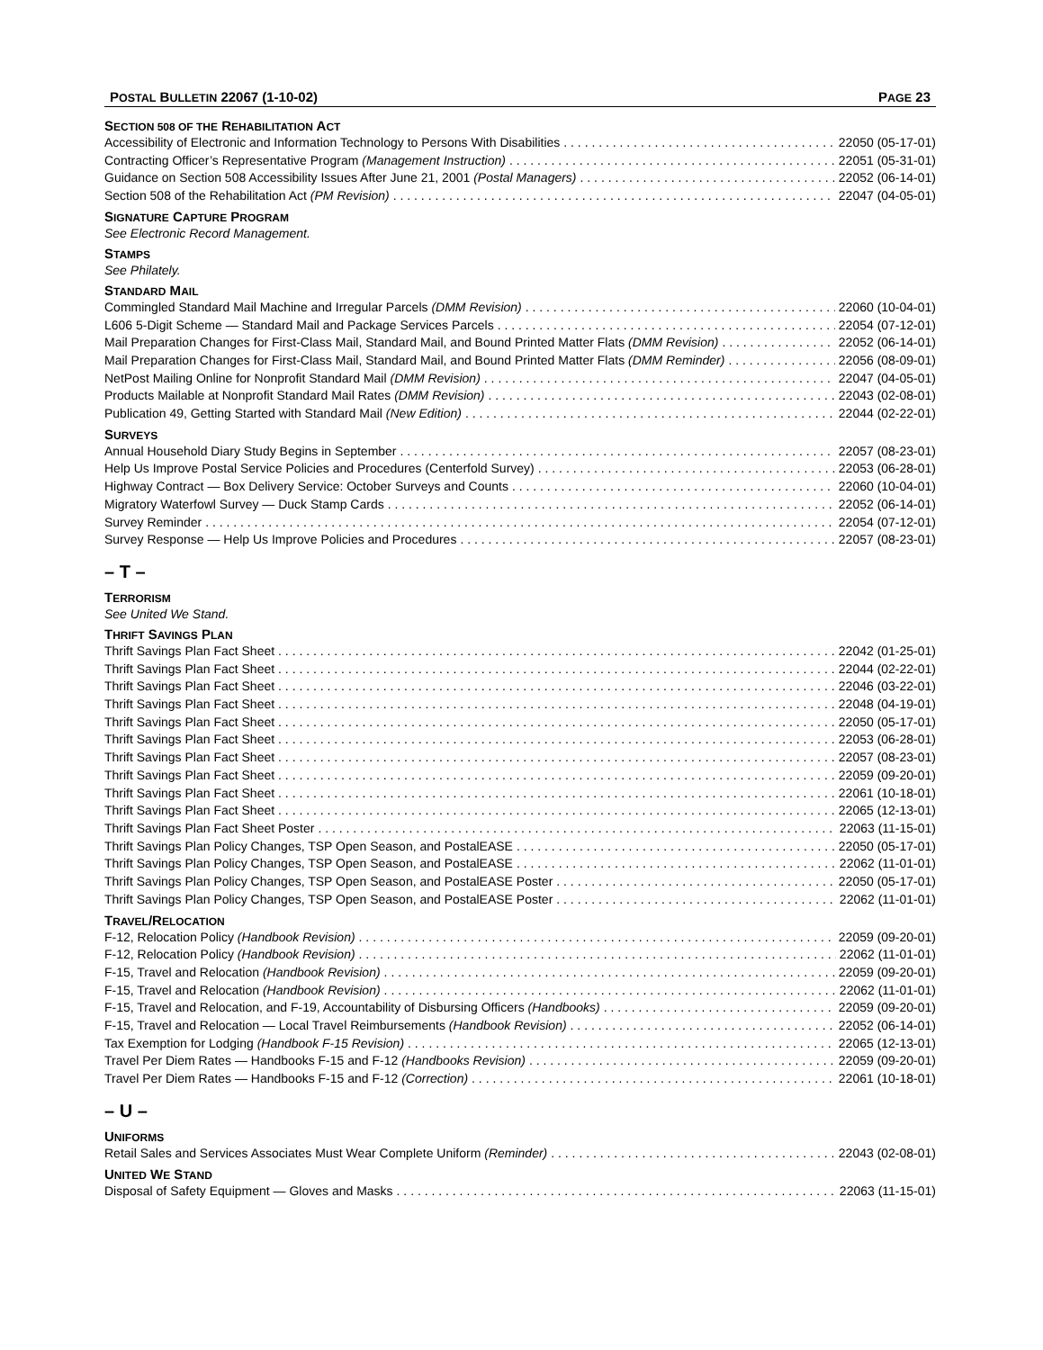POSTAL BULLETIN 22067 (1-10-02) PAGE 23
SECTION 508 OF THE REHABILITATION ACT
Accessibility of Electronic and Information Technology to Persons With Disabilities 22050 (05-17-01)
Contracting Officer’s Representative Program (Management Instruction) 22051 (05-31-01)
Guidance on Section 508 Accessibility Issues After June 21, 2001 (Postal Managers) 22052 (06-14-01)
Section 508 of the Rehabilitation Act (PM Revision) 22047 (04-05-01)
SIGNATURE CAPTURE PROGRAM
See Electronic Record Management.
STAMPS
See Philately.
STANDARD MAIL
Commingled Standard Mail Machine and Irregular Parcels (DMM Revision) 22060 (10-04-01)
L606 5-Digit Scheme — Standard Mail and Package Services Parcels 22054 (07-12-01)
Mail Preparation Changes for First-Class Mail, Standard Mail, and Bound Printed Matter Flats (DMM Revision) 22052 (06-14-01)
Mail Preparation Changes for First-Class Mail, Standard Mail, and Bound Printed Matter Flats (DMM Reminder) 22056 (08-09-01)
NetPost Mailing Online for Nonprofit Standard Mail (DMM Revision) 22047 (04-05-01)
Products Mailable at Nonprofit Standard Mail Rates (DMM Revision) 22043 (02-08-01)
Publication 49, Getting Started with Standard Mail (New Edition) 22044 (02-22-01)
SURVEYS
Annual Household Diary Study Begins in September 22057 (08-23-01)
Help Us Improve Postal Service Policies and Procedures (Centerfold Survey) 22053 (06-28-01)
Highway Contract — Box Delivery Service: October Surveys and Counts 22060 (10-04-01)
Migratory Waterfowl Survey — Duck Stamp Cards 22052 (06-14-01)
Survey Reminder 22054 (07-12-01)
Survey Response — Help Us Improve Policies and Procedures 22057 (08-23-01)
– T –
TERRORISM
See United We Stand.
THRIFT SAVINGS PLAN
Thrift Savings Plan Fact Sheet 22042 (01-25-01)
Thrift Savings Plan Fact Sheet 22044 (02-22-01)
Thrift Savings Plan Fact Sheet 22046 (03-22-01)
Thrift Savings Plan Fact Sheet 22048 (04-19-01)
Thrift Savings Plan Fact Sheet 22050 (05-17-01)
Thrift Savings Plan Fact Sheet 22053 (06-28-01)
Thrift Savings Plan Fact Sheet 22057 (08-23-01)
Thrift Savings Plan Fact Sheet 22059 (09-20-01)
Thrift Savings Plan Fact Sheet 22061 (10-18-01)
Thrift Savings Plan Fact Sheet 22065 (12-13-01)
Thrift Savings Plan Fact Sheet Poster 22063 (11-15-01)
Thrift Savings Plan Policy Changes, TSP Open Season, and PostalEASE 22050 (05-17-01)
Thrift Savings Plan Policy Changes, TSP Open Season, and PostalEASE 22062 (11-01-01)
Thrift Savings Plan Policy Changes, TSP Open Season, and PostalEASE Poster 22050 (05-17-01)
Thrift Savings Plan Policy Changes, TSP Open Season, and PostalEASE Poster 22062 (11-01-01)
TRAVEL/RELOCATION
F-12, Relocation Policy (Handbook Revision) 22059 (09-20-01)
F-12, Relocation Policy (Handbook Revision) 22062 (11-01-01)
F-15, Travel and Relocation (Handbook Revision) 22059 (09-20-01)
F-15, Travel and Relocation (Handbook Revision) 22062 (11-01-01)
F-15, Travel and Relocation, and F-19, Accountability of Disbursing Officers (Handbooks) 22059 (09-20-01)
F-15, Travel and Relocation — Local Travel Reimbursements (Handbook Revision) 22052 (06-14-01)
Tax Exemption for Lodging (Handbook F-15 Revision) 22065 (12-13-01)
Travel Per Diem Rates — Handbooks F-15 and F-12 (Handbooks Revision) 22059 (09-20-01)
Travel Per Diem Rates — Handbooks F-15 and F-12 (Correction) 22061 (10-18-01)
– U –
UNIFORMS
Retail Sales and Services Associates Must Wear Complete Uniform (Reminder) 22043 (02-08-01)
UNITED WE STAND
Disposal of Safety Equipment — Gloves and Masks 22063 (11-15-01)